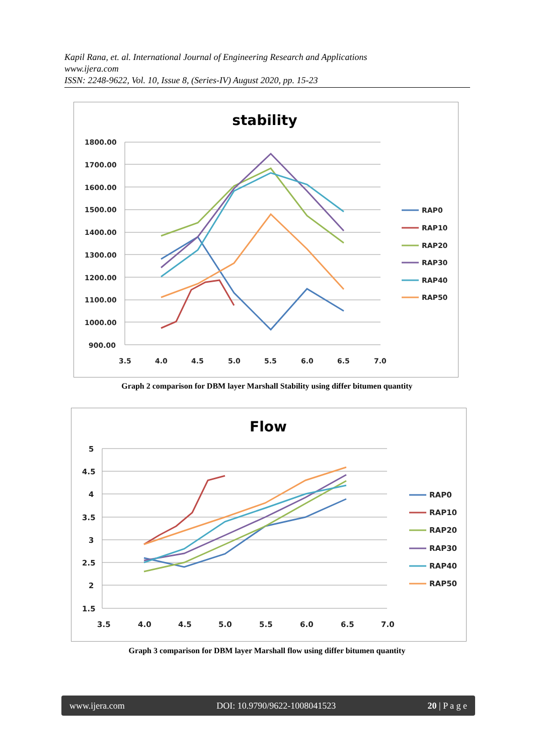Kapil Rana, et. al. International Journal of Engineering Research and Applications
www.ijera.com
ISSN: 2248-9622, Vol. 10, Issue 8, (Series-IV) August 2020, pp. 15-23
stability
1800.00
1700.00
1600.00
1500.00
1400.00
1300.00
1200.00
1100.00
1000.00
900.00
3.5
4.0
4.5
5.0
5.5
6.0
6.5
7.0
RAP0
RAP10
RAP20
RAP30
RAP40
RAP50
Graph 2 comparison for DBM layer Marshall Stability using differ bitumen quantity
Flow
5
4.5
4
3.5
3
2.5
2
1.5
3.5
4.0
4.5
5.0
5.5
6.0
6.5
7.0
RAP0
RAP10
RAP20
RAP30
RAP40
RAP50
Graph 3 comparison for DBM layer Marshall flow using differ bitumen quantity
www.ijera.com DOI: 10.9790/9622-1008041523 20 | P a g e